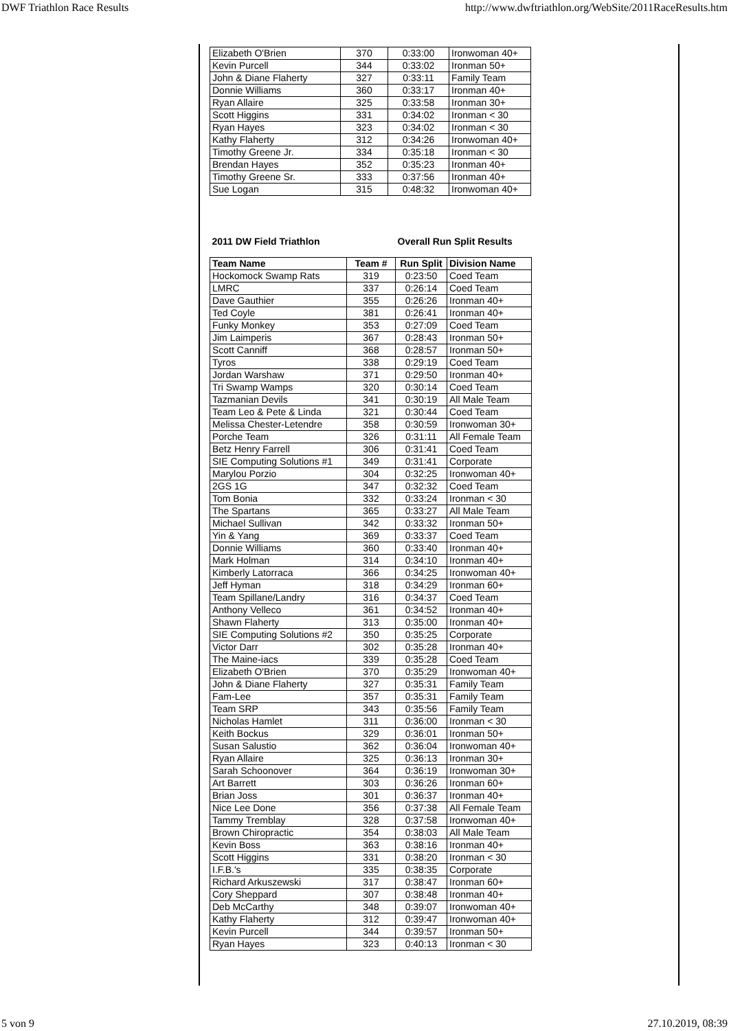DWF Triathlon Race Results http://www.dwftriathlon.org/WebSite/2011RaceResults.htm
| Elizabeth O'Brien | 370 | 0:33:00 | Ironwoman 40+ |
| Kevin Purcell | 344 | 0:33:02 | Ironman 50+ |
| John & Diane Flaherty | 327 | 0:33:11 | Family Team |
| Donnie Williams | 360 | 0:33:17 | Ironman 40+ |
| Ryan Allaire | 325 | 0:33:58 | Ironman 30+ |
| Scott Higgins | 331 | 0:34:02 | Ironman < 30 |
| Ryan Hayes | 323 | 0:34:02 | Ironman < 30 |
| Kathy Flaherty | 312 | 0:34:26 | Ironwoman 40+ |
| Timothy Greene Jr. | 334 | 0:35:18 | Ironman < 30 |
| Brendan Hayes | 352 | 0:35:23 | Ironman 40+ |
| Timothy Greene Sr. | 333 | 0:37:56 | Ironman 40+ |
| Sue Logan | 315 | 0:48:32 | Ironwoman 40+ |
| 2011 DW Field Triathlon | | Overall Run Split Results | |
| Team Name | Team # | Run Split | Division Name |
| Hockomock Swamp Rats | 319 | 0:23:50 | Coed Team |
| LMRC | 337 | 0:26:14 | Coed Team |
| Dave Gauthier | 355 | 0:26:26 | Ironman 40+ |
| Ted Coyle | 381 | 0:26:41 | Ironman 40+ |
| Funky Monkey | 353 | 0:27:09 | Coed Team |
| Jim Laimperis | 367 | 0:28:43 | Ironman 50+ |
| Scott Canniff | 368 | 0:28:57 | Ironman 50+ |
| Tyros | 338 | 0:29:19 | Coed Team |
| Jordan Warshaw | 371 | 0:29:50 | Ironman 40+ |
| Tri Swamp Wamps | 320 | 0:30:14 | Coed Team |
| Tazmanian Devils | 341 | 0:30:19 | All Male Team |
| Team Leo & Pete & Linda | 321 | 0:30:44 | Coed Team |
| Melissa Chester-Letendre | 358 | 0:30:59 | Ironwoman 30+ |
| Porche Team | 326 | 0:31:11 | All Female Team |
| Betz Henry Farrell | 306 | 0:31:41 | Coed Team |
| SIE Computing Solutions #1 | 349 | 0:31:41 | Corporate |
| Marylou Porzio | 304 | 0:32:25 | Ironwoman 40+ |
| 2GS 1G | 347 | 0:32:32 | Coed Team |
| Tom Bonia | 332 | 0:33:24 | Ironman < 30 |
| The Spartans | 365 | 0:33:27 | All Male Team |
| Michael Sullivan | 342 | 0:33:32 | Ironman 50+ |
| Yin & Yang | 369 | 0:33:37 | Coed Team |
| Donnie Williams | 360 | 0:33:40 | Ironman 40+ |
| Mark Holman | 314 | 0:34:10 | Ironman 40+ |
| Kimberly Latorraca | 366 | 0:34:25 | Ironwoman 40+ |
| Jeff Hyman | 318 | 0:34:29 | Ironman 60+ |
| Team Spillane/Landry | 316 | 0:34:37 | Coed Team |
| Anthony Velleco | 361 | 0:34:52 | Ironman 40+ |
| Shawn Flaherty | 313 | 0:35:00 | Ironman 40+ |
| SIE Computing Solutions #2 | 350 | 0:35:25 | Corporate |
| Victor Darr | 302 | 0:35:28 | Ironman 40+ |
| The Maine-iacs | 339 | 0:35:28 | Coed Team |
| Elizabeth O'Brien | 370 | 0:35:29 | Ironwoman 40+ |
| John & Diane Flaherty | 327 | 0:35:31 | Family Team |
| Fam-Lee | 357 | 0:35:31 | Family Team |
| Team SRP | 343 | 0:35:56 | Family Team |
| Nicholas Hamlet | 311 | 0:36:00 | Ironman < 30 |
| Keith Bockus | 329 | 0:36:01 | Ironman 50+ |
| Susan Salustio | 362 | 0:36:04 | Ironwoman 40+ |
| Ryan Allaire | 325 | 0:36:13 | Ironman 30+ |
| Sarah Schoonover | 364 | 0:36:19 | Ironwoman 30+ |
| Art Barrett | 303 | 0:36:26 | Ironman 60+ |
| Brian Joss | 301 | 0:36:37 | Ironman 40+ |
| Nice Lee Done | 356 | 0:37:38 | All Female Team |
| Tammy Tremblay | 328 | 0:37:58 | Ironwoman 40+ |
| Brown Chiropractic | 354 | 0:38:03 | All Male Team |
| Kevin Boss | 363 | 0:38:16 | Ironman 40+ |
| Scott Higgins | 331 | 0:38:20 | Ironman < 30 |
| I.F.B.'s | 335 | 0:38:35 | Corporate |
| Richard Arkuszewski | 317 | 0:38:47 | Ironman 60+ |
| Cory Sheppard | 307 | 0:38:48 | Ironman 40+ |
| Deb McCarthy | 348 | 0:39:07 | Ironwoman 40+ |
| Kathy Flaherty | 312 | 0:39:47 | Ironwoman 40+ |
| Kevin Purcell | 344 | 0:39:57 | Ironman 50+ |
| Ryan Hayes | 323 | 0:40:13 | Ironman < 30 |
5 von 9 27.10.2019, 08:39